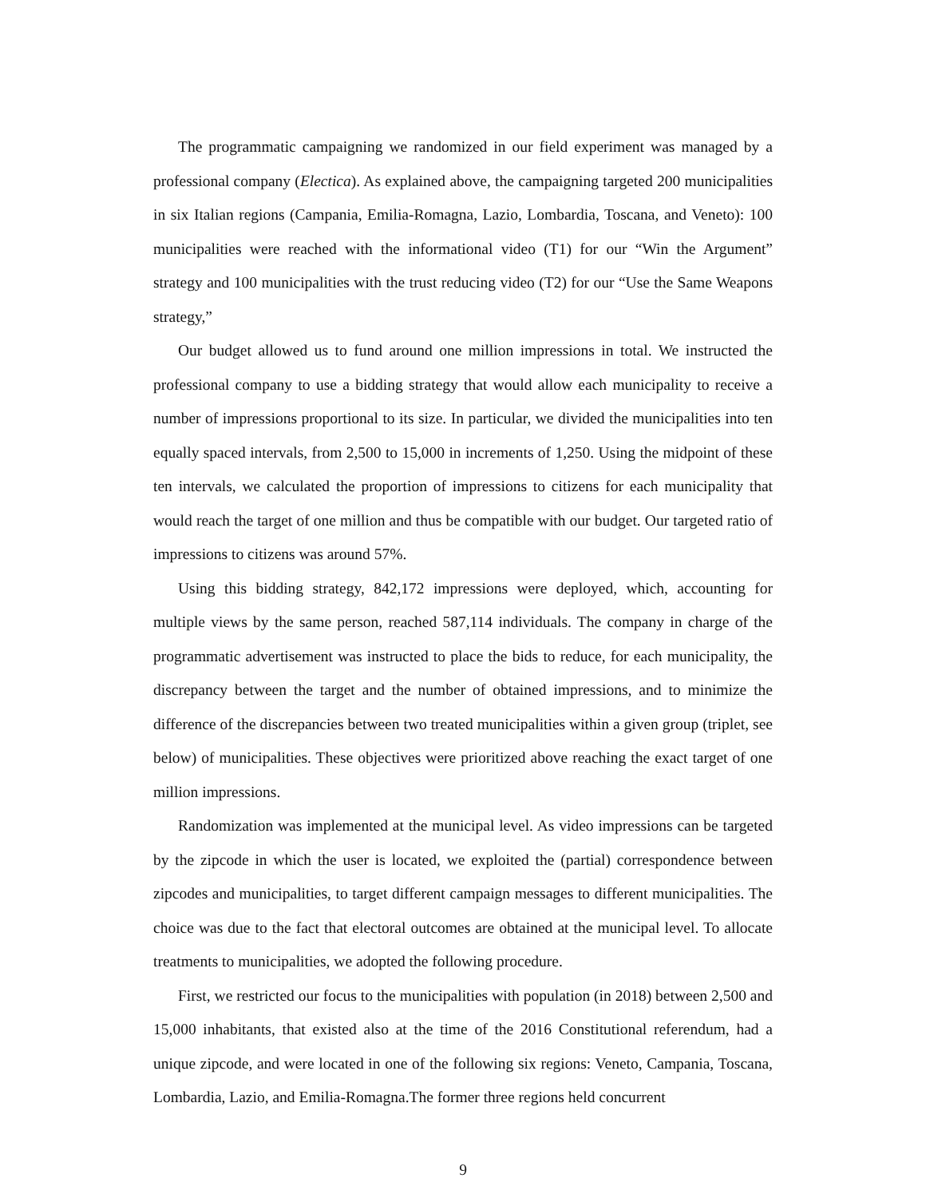The programmatic campaigning we randomized in our field experiment was managed by a professional company (Electica). As explained above, the campaigning targeted 200 municipalities in six Italian regions (Campania, Emilia-Romagna, Lazio, Lombardia, Toscana, and Veneto): 100 municipalities were reached with the informational video (T1) for our “Win the Argument” strategy and 100 municipalities with the trust reducing video (T2) for our “Use the Same Weapons strategy,”
Our budget allowed us to fund around one million impressions in total. We instructed the professional company to use a bidding strategy that would allow each municipality to receive a number of impressions proportional to its size. In particular, we divided the municipalities into ten equally spaced intervals, from 2,500 to 15,000 in increments of 1,250. Using the midpoint of these ten intervals, we calculated the proportion of impressions to citizens for each municipality that would reach the target of one million and thus be compatible with our budget. Our targeted ratio of impressions to citizens was around 57%.
Using this bidding strategy, 842,172 impressions were deployed, which, accounting for multiple views by the same person, reached 587,114 individuals. The company in charge of the programmatic advertisement was instructed to place the bids to reduce, for each municipality, the discrepancy between the target and the number of obtained impressions, and to minimize the difference of the discrepancies between two treated municipalities within a given group (triplet, see below) of municipalities. These objectives were prioritized above reaching the exact target of one million impressions.
Randomization was implemented at the municipal level. As video impressions can be targeted by the zipcode in which the user is located, we exploited the (partial) correspondence between zipcodes and municipalities, to target different campaign messages to different municipalities. The choice was due to the fact that electoral outcomes are obtained at the municipal level. To allocate treatments to municipalities, we adopted the following procedure.
First, we restricted our focus to the municipalities with population (in 2018) between 2,500 and 15,000 inhabitants, that existed also at the time of the 2016 Constitutional referendum, had a unique zipcode, and were located in one of the following six regions: Veneto, Campania, Toscana, Lombardia, Lazio, and Emilia-Romagna.The former three regions held concurrent
9